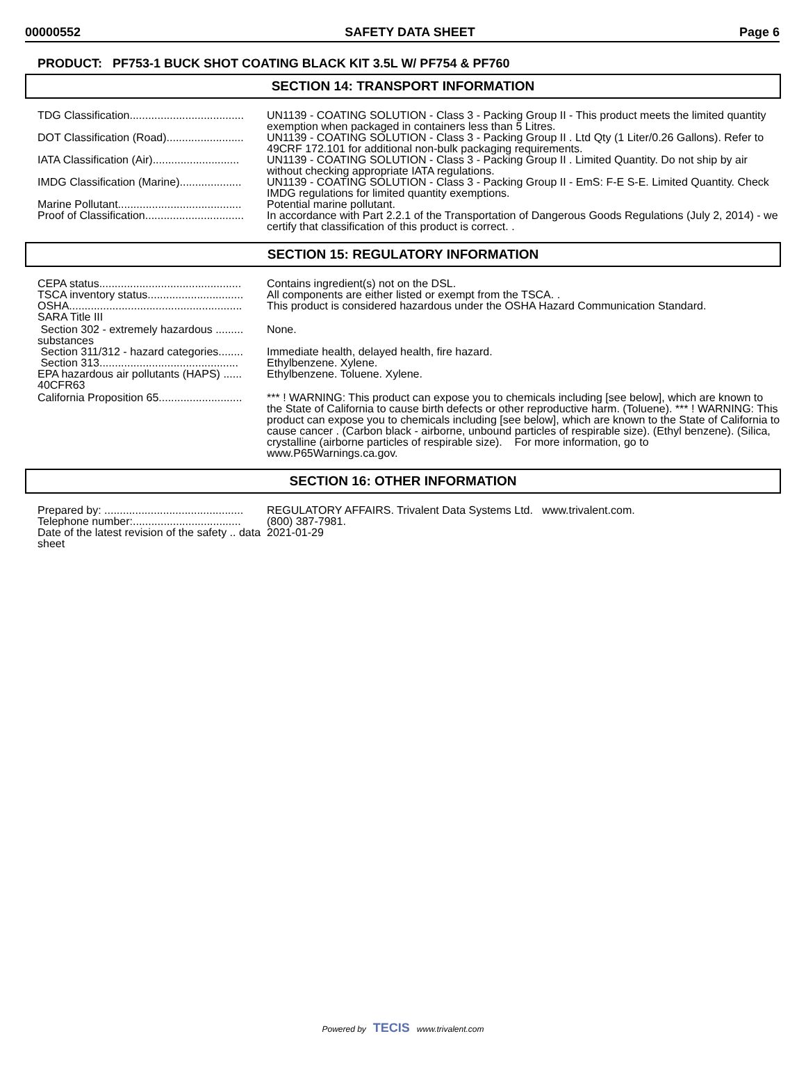00000552 SAFETY DATA SHEET Page 6
PRODUCT: PF753-1 BUCK SHOT COATING BLACK KIT 3.5L W/ PF754 & PF760
SECTION 14: TRANSPORT INFORMATION
TDG Classification..................................... UN1139 - COATING SOLUTION - Class 3 - Packing Group II - This product meets the limited quantity exemption when packaged in containers less than 5 Litres.
DOT Classification (Road)......................... UN1139 - COATING SOLUTION - Class 3 - Packing Group II . Ltd Qty (1 Liter/0.26 Gallons). Refer to 49CRF 172.101 for additional non-bulk packaging requirements.
IATA Classification (Air)............................ UN1139 - COATING SOLUTION - Class 3 - Packing Group II . Limited Quantity. Do not ship by air without checking appropriate IATA regulations.
IMDG Classification (Marine).................... UN1139 - COATING SOLUTION - Class 3 - Packing Group II - EmS: F-E S-E. Limited Quantity. Check IMDG regulations for limited quantity exemptions.
Marine Pollutant........................................ Potential marine pollutant.
Proof of Classification................................ In accordance with Part 2.2.1 of the Transportation of Dangerous Goods Regulations (July 2, 2014) - we certify that classification of this product is correct. .
SECTION 15: REGULATORY INFORMATION
CEPA status.............................................. Contains ingredient(s) not on the DSL.
TSCA inventory status............................... All components are either listed or exempt from the TSCA. .
OSHA........................................................ This product is considered hazardous under the OSHA Hazard Communication Standard.
SARA Title III
Section 302 - extremely hazardous ......... substances
None.
Section 311/312 - hazard categories........ Immediate health, delayed health, fire hazard.
Section 313............................................. Ethylbenzene. Xylene.
EPA hazardous air pollutants (HAPS) ...... 40CFR63
Ethylbenzene. Toluene. Xylene.
California Proposition 65........................... *** ! WARNING: This product can expose you to chemicals including [see below], which are known to the State of California to cause birth defects or other reproductive harm. (Toluene). *** ! WARNING: This product can expose you to chemicals including [see below], which are known to the State of California to cause cancer . (Carbon black - airborne, unbound particles of respirable size). (Ethyl benzene). (Silica, crystalline (airborne particles of respirable size). For more information, go to www.P65Warnings.ca.gov.
SECTION 16: OTHER INFORMATION
Prepared by: ............................................. REGULATORY AFFAIRS. Trivalent Data Systems Ltd. www.trivalent.com.
Telephone number:................................... (800) 387-7981.
Date of the latest revision of the safety .. data sheet
2021-01-29
Powered by TECIS www.trivalent.com